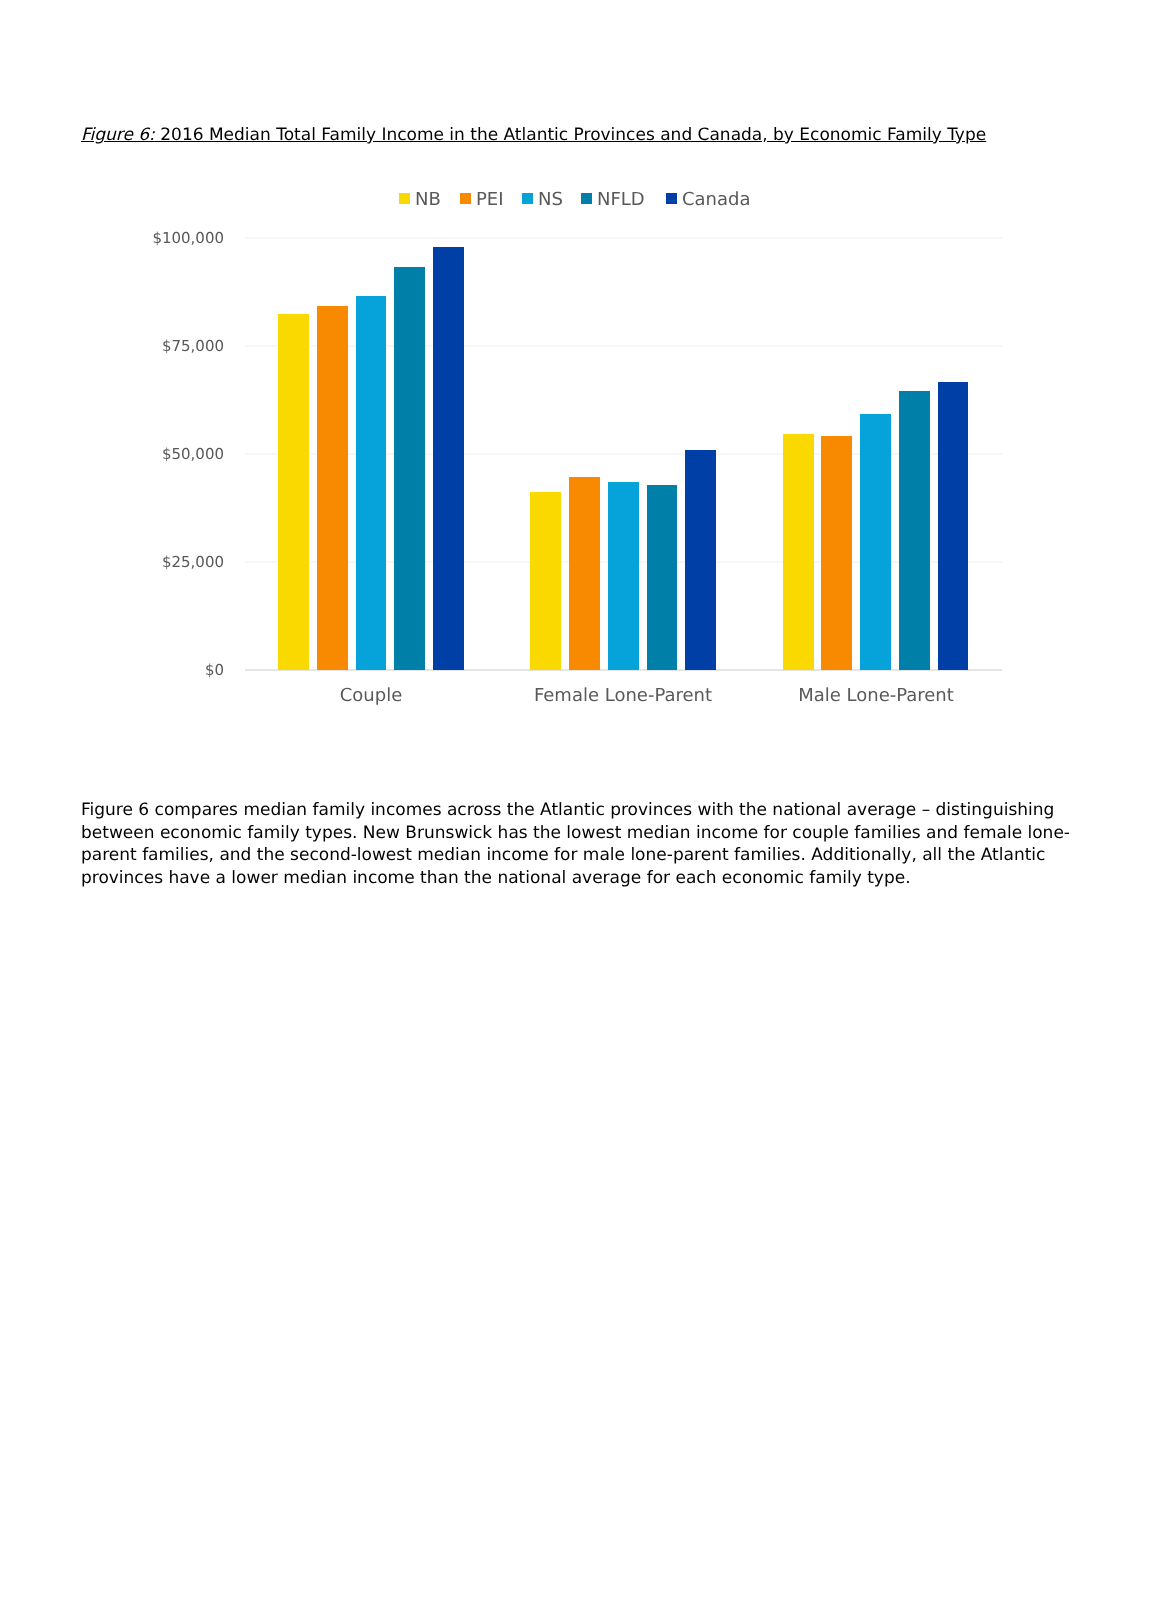Figure 6: 2016 Median Total Family Income in the Atlantic Provinces and Canada, by Economic Family Type
NB
PEI
NS
NFLD
Canada
$100,000
$75,000
$50,000
$25,000
$0
Couple
Female Lone-Parent
Male Lone-Parent
Figure 6 compares median family incomes across the Atlantic provinces with the national average – distinguishing between economic family types. New Brunswick has the lowest median income for couple families and female lone-parent families, and the second-lowest median income for male lone-parent families. Additionally, all the Atlantic provinces have a lower median income than the national average for each economic family type.